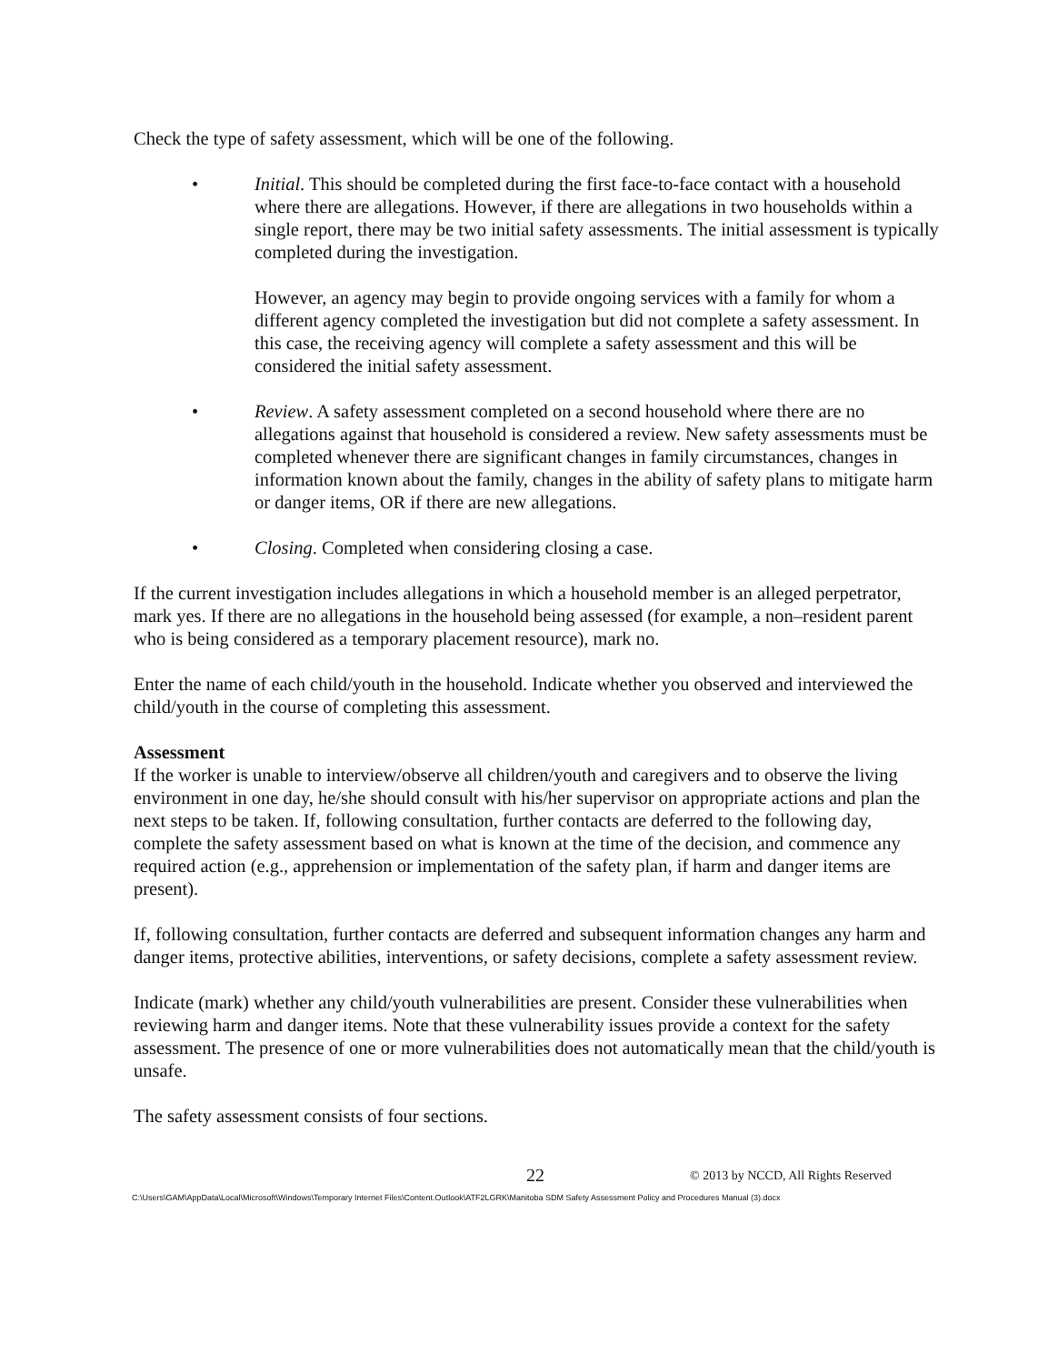Check the type of safety assessment, which will be one of the following.
• Initial. This should be completed during the first face-to-face contact with a household where there are allegations. However, if there are allegations in two households within a single report, there may be two initial safety assessments. The initial assessment is typically completed during the investigation.
However, an agency may begin to provide ongoing services with a family for whom a different agency completed the investigation but did not complete a safety assessment. In this case, the receiving agency will complete a safety assessment and this will be considered the initial safety assessment.
• Review. A safety assessment completed on a second household where there are no allegations against that household is considered a review. New safety assessments must be completed whenever there are significant changes in family circumstances, changes in information known about the family, changes in the ability of safety plans to mitigate harm or danger items, OR if there are new allegations.
• Closing. Completed when considering closing a case.
If the current investigation includes allegations in which a household member is an alleged perpetrator, mark yes. If there are no allegations in the household being assessed (for example, a non–resident parent who is being considered as a temporary placement resource), mark no.
Enter the name of each child/youth in the household. Indicate whether you observed and interviewed the child/youth in the course of completing this assessment.
Assessment
If the worker is unable to interview/observe all children/youth and caregivers and to observe the living environment in one day, he/she should consult with his/her supervisor on appropriate actions and plan the next steps to be taken. If, following consultation, further contacts are deferred to the following day, complete the safety assessment based on what is known at the time of the decision, and commence any required action (e.g., apprehension or implementation of the safety plan, if harm and danger items are present).
If, following consultation, further contacts are deferred and subsequent information changes any harm and danger items, protective abilities, interventions, or safety decisions, complete a safety assessment review.
Indicate (mark) whether any child/youth vulnerabilities are present. Consider these vulnerabilities when reviewing harm and danger items. Note that these vulnerability issues provide a context for the safety assessment. The presence of one or more vulnerabilities does not automatically mean that the child/youth is unsafe.
The safety assessment consists of four sections.
22 © 2013 by NCCD, All Rights Reserved
C:\Users\GAM\AppData\Local\Microsoft\Windows\Temporary Internet Files\Content.Outlook\ATF2LGRK\Manitoba SDM Safety Assessment Policy and Procedures Manual (3).docx